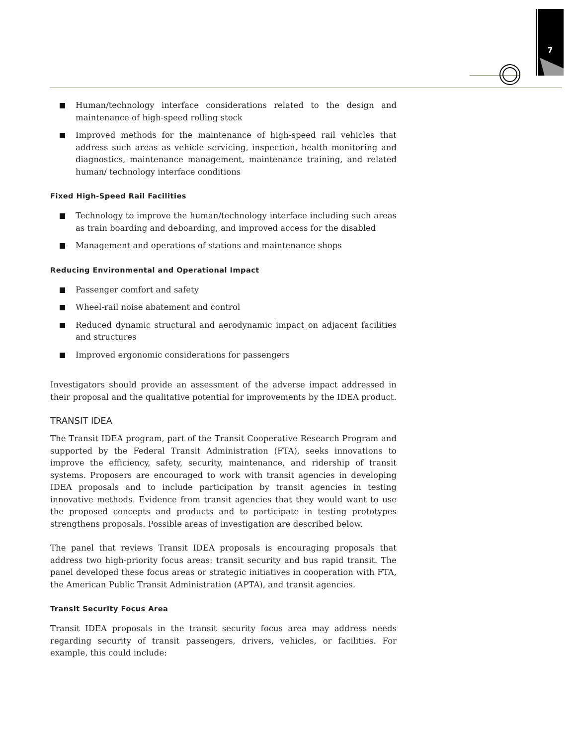7
Human/technology interface considerations related to the design and maintenance of high-speed rolling stock
Improved methods for the maintenance of high-speed rail vehicles that address such areas as vehicle servicing, inspection, health monitoring and diagnostics, maintenance management, maintenance training, and related human/ technology interface conditions
Fixed High-Speed Rail Facilities
Technology to improve the human/technology interface including such areas as train boarding and deboarding, and improved access for the disabled
Management and operations of stations and maintenance shops
Reducing Environmental and Operational Impact
Passenger comfort and safety
Wheel-rail noise abatement and control
Reduced dynamic structural and aerodynamic impact on adjacent facilities and structures
Improved ergonomic considerations for passengers
Investigators should provide an assessment of the adverse impact addressed in their proposal and the qualitative potential for improvements by the IDEA product.
TRANSIT IDEA
The Transit IDEA program, part of the Transit Cooperative Research Program and supported by the Federal Transit Administration (FTA), seeks innovations to improve the efficiency, safety, security, maintenance, and ridership of transit systems. Proposers are encouraged to work with transit agencies in developing IDEA proposals and to include participation by transit agencies in testing innovative methods. Evidence from transit agencies that they would want to use the proposed concepts and products and to participate in testing prototypes strengthens proposals. Possible areas of investigation are described below.
The panel that reviews Transit IDEA proposals is encouraging proposals that address two high-priority focus areas: transit security and bus rapid transit. The panel developed these focus areas or strategic initiatives in cooperation with FTA, the American Public Transit Administration (APTA), and transit agencies.
Transit Security Focus Area
Transit IDEA proposals in the transit security focus area may address needs regarding security of transit passengers, drivers, vehicles, or facilities. For example, this could include: